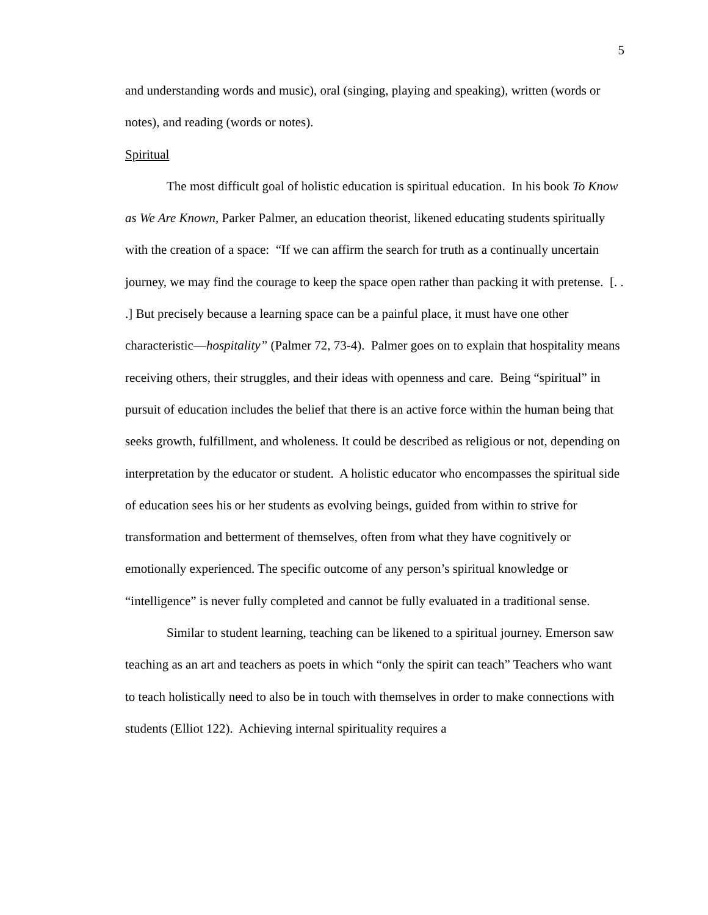5
and understanding words and music), oral (singing, playing and speaking), written (words or notes), and reading (words or notes).
Spiritual
The most difficult goal of holistic education is spiritual education. In his book To Know as We Are Known, Parker Palmer, an education theorist, likened educating students spiritually with the creation of a space: “If we can affirm the search for truth as a continually uncertain journey, we may find the courage to keep the space open rather than packing it with pretense. [. . .] But precisely because a learning space can be a painful place, it must have one other characteristic—hospitality” (Palmer 72, 73-4). Palmer goes on to explain that hospitality means receiving others, their struggles, and their ideas with openness and care. Being “spiritual” in pursuit of education includes the belief that there is an active force within the human being that seeks growth, fulfillment, and wholeness. It could be described as religious or not, depending on interpretation by the educator or student. A holistic educator who encompasses the spiritual side of education sees his or her students as evolving beings, guided from within to strive for transformation and betterment of themselves, often from what they have cognitively or emotionally experienced. The specific outcome of any person’s spiritual knowledge or “intelligence” is never fully completed and cannot be fully evaluated in a traditional sense.
Similar to student learning, teaching can be likened to a spiritual journey. Emerson saw teaching as an art and teachers as poets in which “only the spirit can teach” Teachers who want to teach holistically need to also be in touch with themselves in order to make connections with students (Elliot 122). Achieving internal spirituality requires a